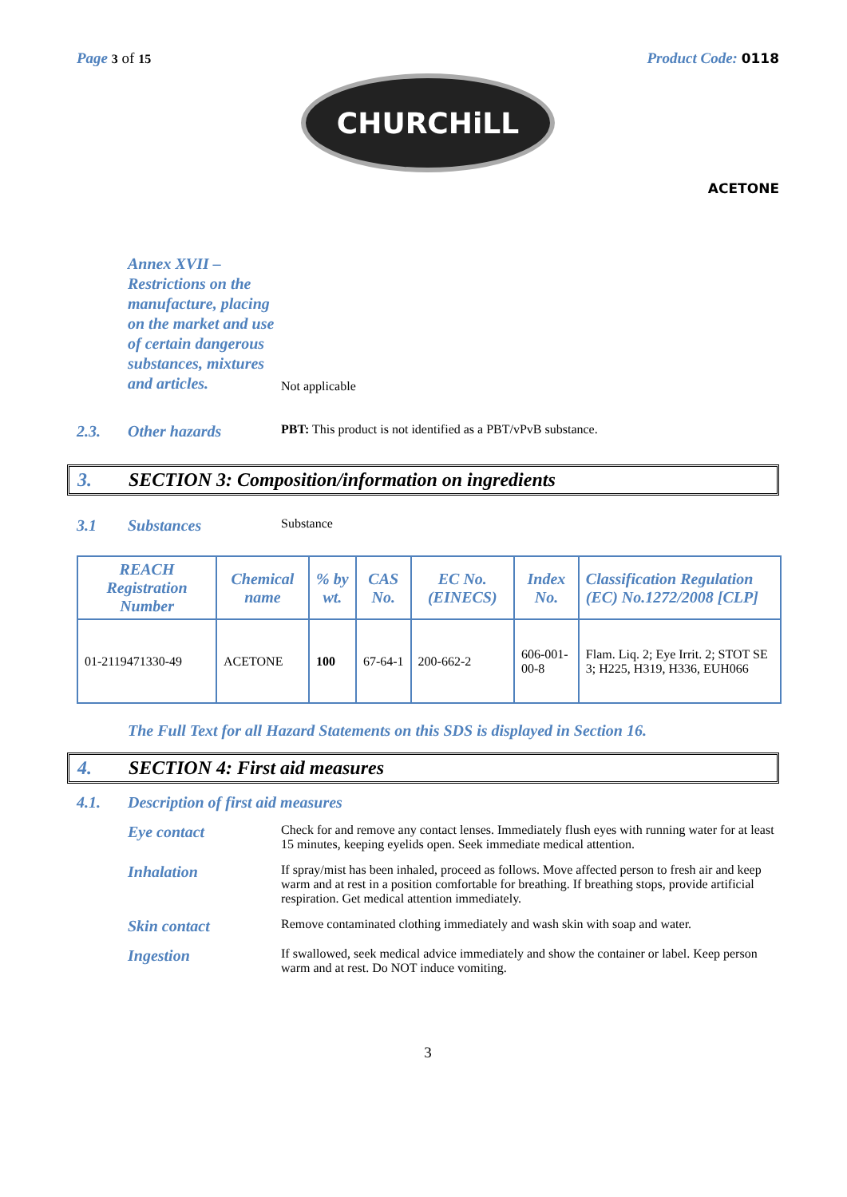Page 3 of 15
Product Code: 0118
CHURCHiLL
ACETONE
Annex XVII – Restrictions on the manufacture, placing on the market and use of certain dangerous substances, mixtures and articles.
Not applicable
2.3. Other hazards
PBT: This product is not identified as a PBT/vPvB substance.
3. SECTION 3: Composition/information on ingredients
3.1 Substances
Substance
| REACH Registration Number | Chemical name | % by wt. | CAS No. | EC No. (EINECS) | Index No. | Classification Regulation (EC) No.1272/2008 [CLP] |
| --- | --- | --- | --- | --- | --- | --- |
| 01-2119471330-49 | ACETONE | 100 | 67-64-1 | 200-662-2 | 606-001-00-8 | Flam. Liq. 2; Eye Irrit. 2; STOT SE 3; H225, H319, H336, EUH066 |
The Full Text for all Hazard Statements on this SDS is displayed in Section 16.
4. SECTION 4: First aid measures
4.1. Description of first aid measures
Eye contact
Check for and remove any contact lenses. Immediately flush eyes with running water for at least 15 minutes, keeping eyelids open. Seek immediate medical attention.
Inhalation
If spray/mist has been inhaled, proceed as follows. Move affected person to fresh air and keep warm and at rest in a position comfortable for breathing. If breathing stops, provide artificial respiration. Get medical attention immediately.
Skin contact
Remove contaminated clothing immediately and wash skin with soap and water.
Ingestion
If swallowed, seek medical advice immediately and show the container or label. Keep person warm and at rest. Do NOT induce vomiting.
3